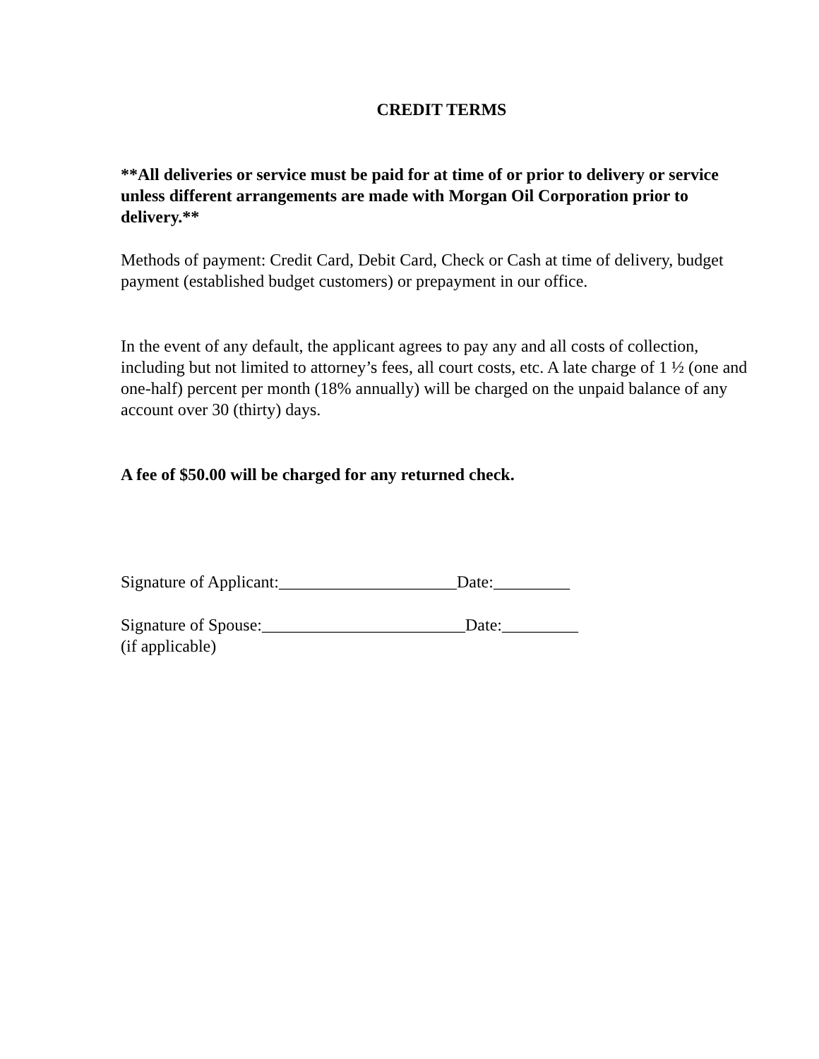CREDIT TERMS
**All deliveries or service must be paid for at time of or prior to delivery or service unless different arrangements are made with Morgan Oil Corporation prior to delivery.**
Methods of payment: Credit Card, Debit Card, Check or Cash at time of delivery, budget payment (established budget customers) or prepayment in our office.
In the event of any default, the applicant agrees to pay any and all costs of collection, including but not limited to attorney’s fees, all court costs, etc. A late charge of 1 ½ (one and one-half) percent per month (18% annually) will be charged on the unpaid balance of any account over 30 (thirty) days.
A fee of $50.00 will be charged for any returned check.
Signature of Applicant:_____________________Date:_________
Signature of Spouse:________________________Date:_________
(if applicable)